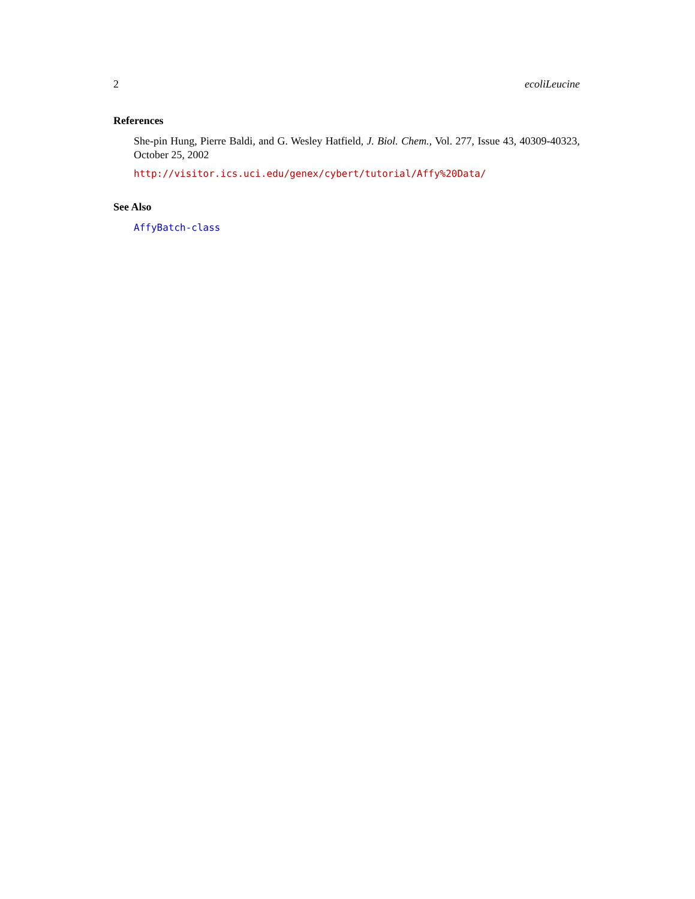2 ecoliLeucine
References
She-pin Hung, Pierre Baldi, and G. Wesley Hatfield, J. Biol. Chem., Vol. 277, Issue 43, 40309-40323, October 25, 2002
http://visitor.ics.uci.edu/genex/cybert/tutorial/Affy%20Data/
See Also
AffyBatch-class